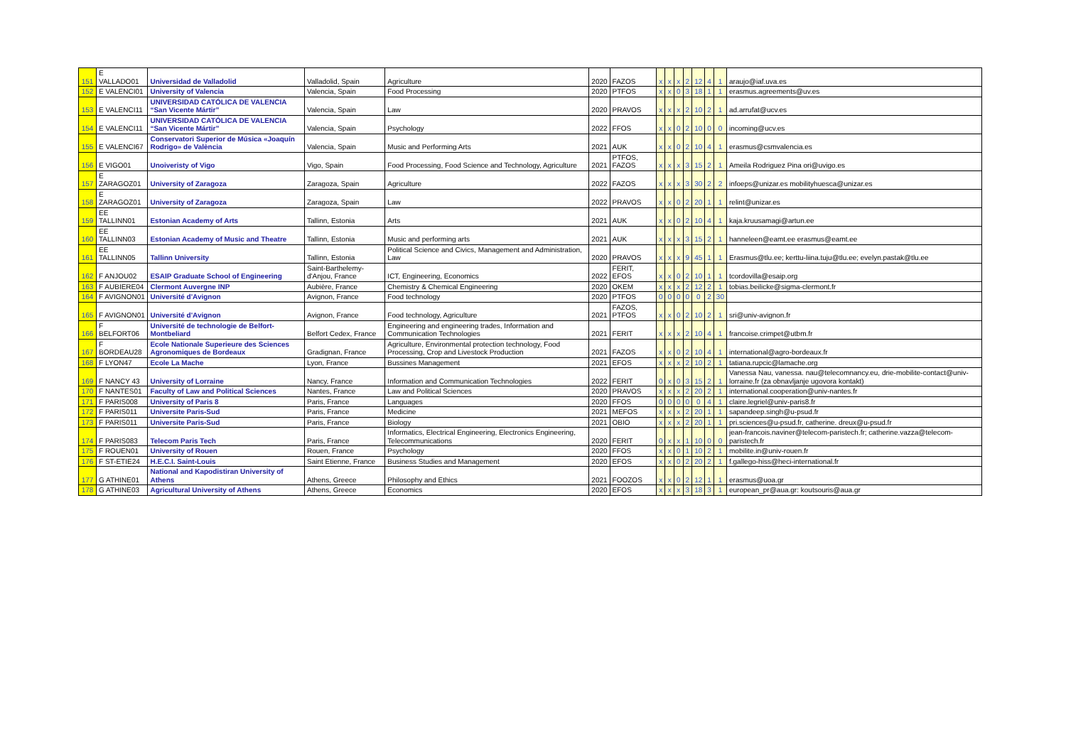| 151 | E VALLADO01 | Universidad de Valladolid | Valladolid, Spain | Agriculture | 2020 | FAZOS | x | x | x | 2 | 12 | 4 | 1 | araujo@iaf.uva.es |
| 152 | E VALENCI01 | University of Valencia | Valencia, Spain | Food Processing | 2020 | PTFOS | x | x | 0 | 3 | 18 | 1 | 1 | erasmus.agreements@uv.es |
| 153 | E VALENCI11 | UNIVERSIDAD CATÓLICA DE VALENCIA “San Vicente Mártir” | Valencia, Spain | Law | 2020 | PRAVOS | x | x | x | 2 | 10 | 2 | 1 | ad.arrufat@ucv.es |
| 154 | E VALENCI11 | UNIVERSIDAD CATÓLICA DE VALENCIA “San Vicente Mártir” | Valencia, Spain | Psychology | 2022 | FFOS | x | x | 0 | 2 | 10 | 0 | 0 | incoming@ucv.es |
| 155 | E VALENCI67 | Conservatori Superior de Música «Joaquín Rodrigo» de València | Valencia, Spain | Music and Performing Arts | 2021 | AUK | x | x | 0 | 2 | 10 | 4 | 1 | erasmus@csmvalencia.es |
| 156 | E VIGO01 | Unoiveristy of Vigo | Vigo, Spain | Food Processing, Food Science and Technology, Agriculture | 2021 | PTFOS, FAZOS | x | x | x | 3 | 15 | 2 | 1 | Ameila Rodriguez Pina ori@uvigo.es |
| 157 | E ZARAGOZ01 | University of Zaragoza | Zaragoza, Spain | Agriculture | 2022 | FAZOS | x | x | x | 3 | 30 | 2 | 2 | infoeps@unizar.es mobilityhuesca@unizar.es |
| 158 | E ZARAGOZ01 | University of Zaragoza | Zaragoza, Spain | Law | 2022 | PRAVOS | x | x | 0 | 2 | 20 | 1 | 1 | relint@unizar.es |
| 159 | EE TALLINN01 | Estonian Academy of Arts | Tallinn, Estonia | Arts | 2021 | AUK | x | x | 0 | 2 | 10 | 4 | 1 | kaja.kruusamagi@artun.ee |
| 160 | EE TALLINN03 | Estonian Academy of Music and Theatre | Tallinn, Estonia | Music and performing arts | 2021 | AUK | x | x | x | 3 | 15 | 2 | 1 | hanneleen@eamt.ee erasmus@eamt.ee |
| 161 | EE TALLINN05 | Tallinn University | Tallinn, Estonia | Political Science and Civics, Management and Administration, Law | 2020 | PRAVOS | x | x | x | 9 | 45 | 1 | 1 | Erasmus@tlu.ee; kerttu-liina.tuju@tlu.ee; evelyn.pastak@tlu.ee |
| 162 | F ANJOU02 | ESAIP Graduate School of Engineering | Saint-Barthelemy-d'Anjou, France | ICT, Engineering, Economics | 2022 | FERIT, EFOS | x | x | 0 | 2 | 10 | 1 | 1 | tcordovilla@esaip.org |
| 163 | F AUBIERE04 | Clermont Auvergne INP | Aubière, France | Chemistry & Chemical Engineering | 2020 | OKEM | x | x | x | 2 | 12 | 2 | 1 | tobias.beilicke@sigma-clermont.fr |
| 164 | F AVIGNON01 | Université d'Avignon | Avignon, France | Food technology | 2020 | PTFOS | 0 | 0 | 0 | 0 | 0 | 2 | 30 | |
| 165 | F AVIGNON01 | Université d'Avignon | Avignon, France | Food technology, Agriculture | 2021 | FAZOS, PTFOS | x | x | 0 | 2 | 10 | 2 | 1 | sri@univ-avignon.fr |
| 166 | F BELFORT06 | Université de technologie de Belfort-Montbeliard | Belfort Cedex, France | Engineering and engineering trades, Information and Communication Technologies | 2021 | FERIT | x | x | x | 2 | 10 | 4 | 1 | francoise.crimpet@utbm.fr |
| 167 | F BORDEAU28 | Ecole Nationale Superieure des Sciences Agronomiques de Bordeaux | Gradignan, France | Agriculture, Environmental protection technology, Food Processing, Crop and Livestock Production | 2021 | FAZOS | x | x | 0 | 2 | 10 | 4 | 1 | international@agro-bordeaux.fr |
| 168 | F LYON47 | Ecole La Mache | Lyon, France | Bussines Management | 2021 | EFOS | x | x | x | 2 | 10 | 2 | 1 | tatiana.rupcic@lamache.org |
| 169 | F NANCY 43 | University of Lorraine | Nancy, France | Information and Communication Technologies | 2022 | FERIT | 0 | x | 0 | 3 | 15 | 2 | 1 | Vanessa Nau, vanessa. nau@telecomnancy.eu, drie-mobilite-contact@univ-lorraine.fr (za obnavljanje ugovora kontakt) |
| 170 | F NANTES01 | Faculty of Law and Political Sciences | Nantes, France | Law and Political Sciences | 2020 | PRAVOS | x | x | x | 2 | 20 | 2 | 1 | international.cooperation@univ-nantes.fr |
| 171 | F PARIS008 | University of Paris 8 | Paris, France | Languages | 2020 | FFOS | 0 | 0 | 0 | 0 | 0 | 4 | 1 | claire.legriel@univ-paris8.fr |
| 172 | F PARIS011 | Universite Paris-Sud | Paris, France | Medicine | 2021 | MEFOS | x | x | x | 2 | 20 | 1 | 1 | sapandeep.singh@u-psud.fr |
| 173 | F PARIS011 | Universite Paris-Sud | Paris, France | Biology | 2021 | OBIO | x | x | x | 2 | 20 | 1 | 1 | pri.sciences@u-psud.fr, catherine. dreux@u-psud.fr |
| 174 | F PARIS083 | Telecom Paris Tech | Paris, France | Informatics, Electrical Engineering, Electronics Engineering, Telecommunications | 2020 | FERIT | 0 | x | x | 1 | 10 | 0 | 0 | jean-francois.naviner@telecom-paristech.fr; catherine.vazza@telecom-paristech.fr |
| 175 | F ROUEN01 | University of Rouen | Rouen, France | Psychology | 2020 | FFOS | x | x | 0 | 1 | 10 | 2 | 1 | mobilite.in@univ-rouen.fr |
| 176 | F ST-ETIE24 | H.E.C.I. Saint-Louis | Saint Etienne, France | Business Studies and Management | 2020 | EFOS | x | x | 0 | 2 | 20 | 2 | 1 | f.gallego-hiss@heci-international.fr |
| 177 | G ATHINE01 | National and Kapodistiran University of Athens | Athens, Greece | Philosophy and Ethics | 2021 | FOOZOS | x | x | 0 | 2 | 12 | 1 | 1 | erasmus@uoa.gr |
| 178 | G ATHINE03 | Agricultural University of Athens | Athens, Greece | Economics | 2020 | EFOS | x | x | x | 3 | 18 | 3 | 1 | european_pr@aua.gr: koutsouris@aua.gr |